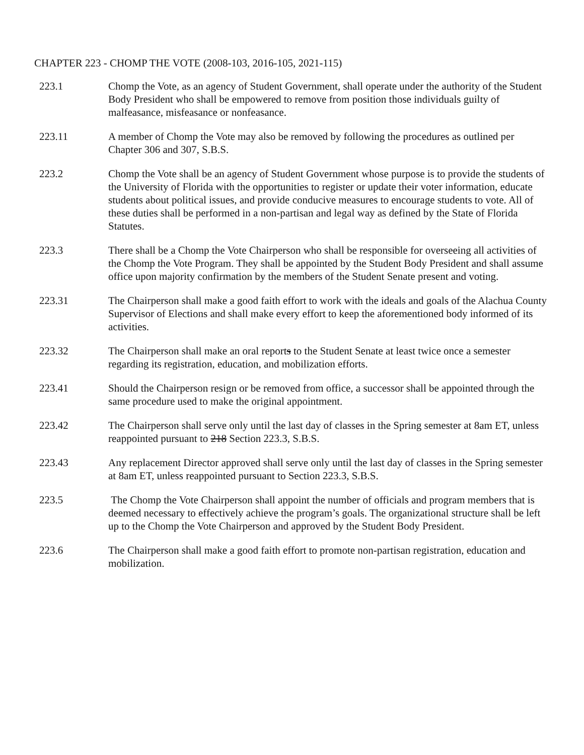CHAPTER 223 - CHOMP THE VOTE (2008-103, 2016-105, 2021-115)
223.1 Chomp the Vote, as an agency of Student Government, shall operate under the authority of the Student Body President who shall be empowered to remove from position those individuals guilty of malfeasance, misfeasance or nonfeasance.
223.11 A member of Chomp the Vote may also be removed by following the procedures as outlined per Chapter 306 and 307, S.B.S.
223.2 Chomp the Vote shall be an agency of Student Government whose purpose is to provide the students of the University of Florida with the opportunities to register or update their voter information, educate students about political issues, and provide conducive measures to encourage students to vote. All of these duties shall be performed in a non-partisan and legal way as defined by the State of Florida Statutes.
223.3 There shall be a Chomp the Vote Chairperson who shall be responsible for overseeing all activities of the Chomp the Vote Program. They shall be appointed by the Student Body President and shall assume office upon majority confirmation by the members of the Student Senate present and voting.
223.31 The Chairperson shall make a good faith effort to work with the ideals and goals of the Alachua County Supervisor of Elections and shall make every effort to keep the aforementioned body informed of its activities.
223.32 The Chairperson shall make an oral reports to the Student Senate at least twice once a semester regarding its registration, education, and mobilization efforts.
223.41 Should the Chairperson resign or be removed from office, a successor shall be appointed through the same procedure used to make the original appointment.
223.42 The Chairperson shall serve only until the last day of classes in the Spring semester at 8am ET, unless reappointed pursuant to 218 Section 223.3, S.B.S.
223.43 Any replacement Director approved shall serve only until the last day of classes in the Spring semester at 8am ET, unless reappointed pursuant to Section 223.3, S.B.S.
223.5 The Chomp the Vote Chairperson shall appoint the number of officials and program members that is deemed necessary to effectively achieve the program’s goals. The organizational structure shall be left up to the Chomp the Vote Chairperson and approved by the Student Body President.
223.6 The Chairperson shall make a good faith effort to promote non-partisan registration, education and mobilization.